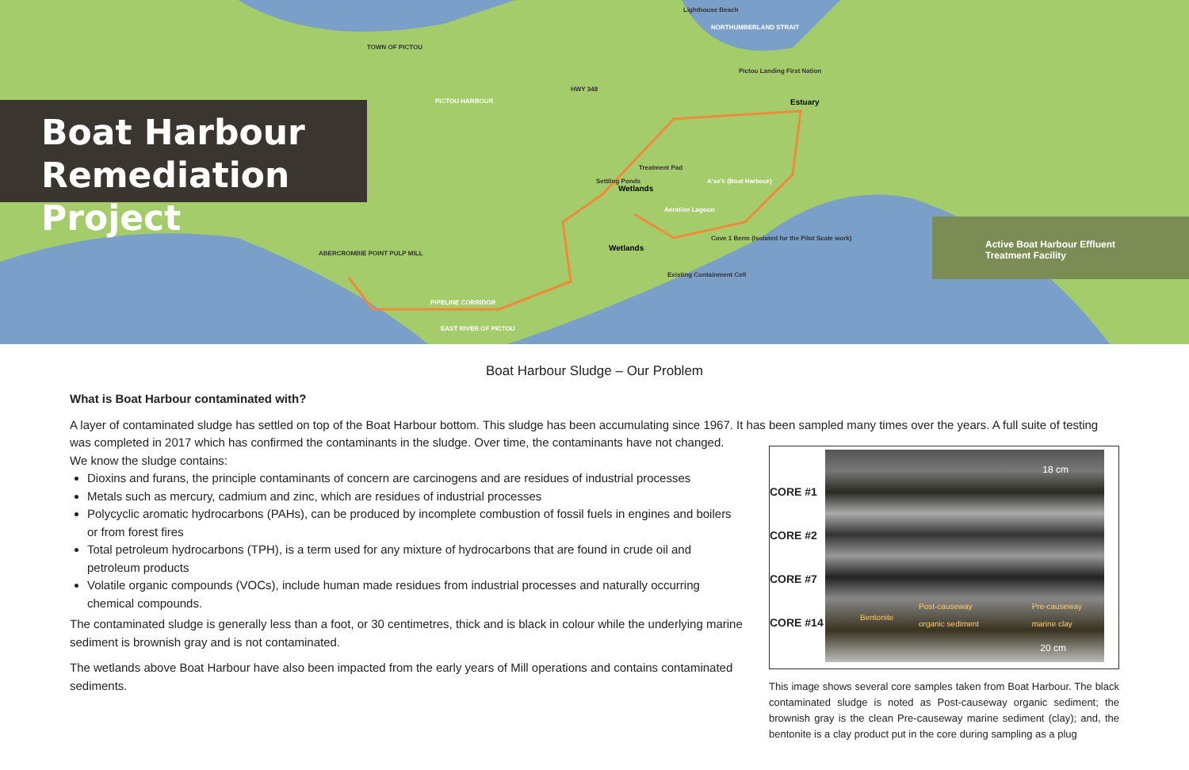Boat Harbour
Remediation Project
Active Boat Harbour Effluent
Treatment Facility
Lighthouse Beach
NORTHUMBERLAND STRAIT
TOWN OF PICTOU
HWY 348
PICTOU HARBOUR
Pictou Landing First Nation
Estuary
Treatment Pad
Settling Ponds
Wetlands
A'se'k (Boat Harbour)
Aeration Lagoon
Cove 1 Berm (Isolated for the Pilot Scale work)
Wetlands
ABERCROMBIE POINT PULP MILL
Existing Containment Cell
PIPELINE CORRIDOR
EAST RIVER OF PICTOU
Boat Harbour Sludge – Our Problem
What is Boat Harbour contaminated with?
A layer of contaminated sludge has settled on top of the Boat Harbour bottom. This sludge has been accumulating since 1967. It has been sampled many times over the years. A full suite of testing was completed in 2017 which has confirmed the contaminants in the sludge. Over time, the contaminants have not changed.
CORE #1
CORE #2
CORE #7
CORE #14
18 cm
Bentonite Post-causeway
organic sediment
Pre-causeway
marine clay
20 cm
This image shows several core samples taken from Boat Harbour. The black contaminated sludge is noted as Post-causeway organic sediment; the brownish gray is the clean Pre-causeway marine sediment (clay); and, the bentonite is a clay product put in the core during sampling as a plug
We know the sludge contains:
Dioxins and furans, the principle contaminants of concern are carcinogens and are residues of industrial processes
Metals such as mercury, cadmium and zinc, which are residues of industrial processes
Polycyclic aromatic hydrocarbons (PAHs), can be produced by incomplete combustion of fossil fuels in engines and boilers or from forest fires
Total petroleum hydrocarbons (TPH), is a term used for any mixture of hydrocarbons that are found in crude oil and petroleum products
Volatile organic compounds (VOCs), include human made residues from industrial processes and naturally occurring chemical compounds.
The contaminated sludge is generally less than a foot, or 30 centimetres, thick and is black in colour while the underlying marine sediment is brownish gray and is not contaminated.
The wetlands above Boat Harbour have also been impacted from the early years of Mill operations and contains contaminated sediments.